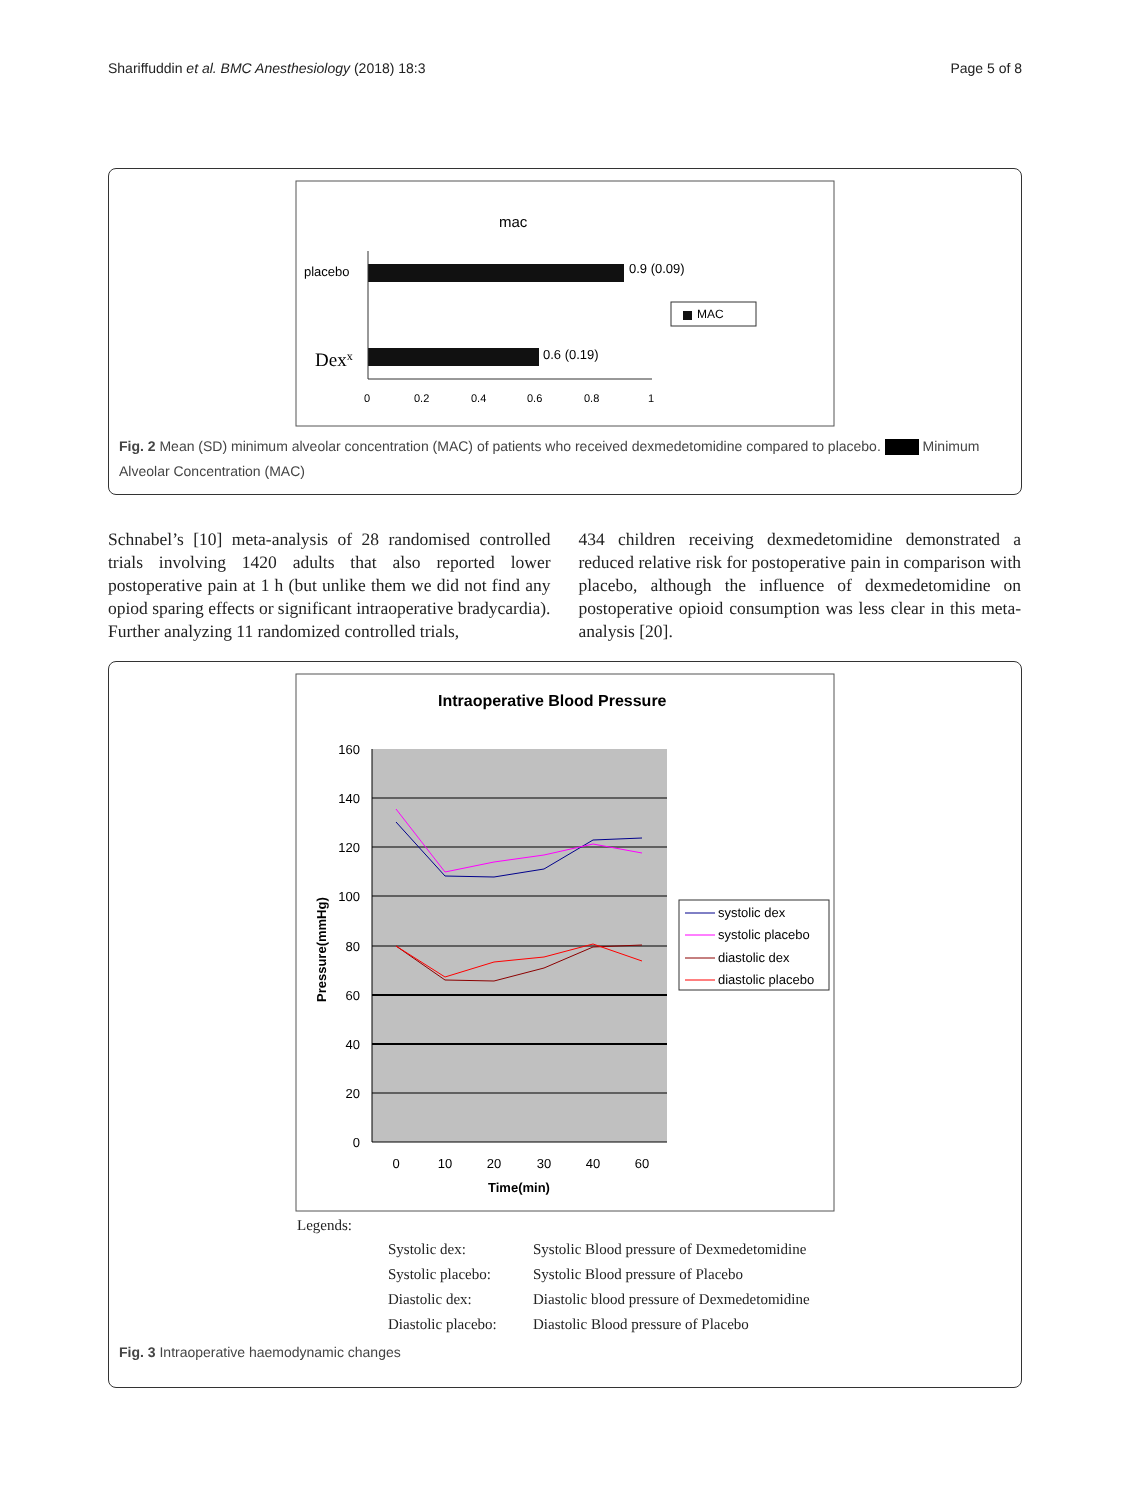Shariffuddin et al. BMC Anesthesiology (2018) 18:3 Page 5 of 8
mac
placebo
0.9 (0.09)
MAC
Dexx
0.6 (0.19)
0
0.2
0.4
0.6
0.8
1
Fig. 2 Mean (SD) minimum alveolar concentration (MAC) of patients who received dexmedetomidine compared to placebo. Minimum Alveolar Concentration (MAC)
Schnabel’s [10] meta-analysis of 28 randomised controlled trials involving 1420 adults that also reported lower postoperative pain at 1 h (but unlike them we did not find any opiod sparing effects or significant intraoperative bradycardia). Further analyzing 11 randomized controlled trials,
434 children receiving dexmedetomidine demonstrated a reduced relative risk for postoperative pain in comparison with placebo, although the influence of dexmedetomidine on postoperative opioid consumption was less clear in this meta-analysis [20].
Intraoperative Blood Pressure
160
140
120
100
80
60
40
20
0
0
10
20
30
40
60
Time(min)
Pressure(mmHg)
systolic dex
systolic placebo
diastolic dex
diastolic placebo
Legends:
| Systolic dex: | Systolic Blood pressure of Dexmedetomidine |
| Systolic placebo: | Systolic Blood pressure of Placebo |
| Diastolic dex: | Diastolic blood pressure of Dexmedetomidine |
| Diastolic placebo: | Diastolic Blood pressure of Placebo |
Fig. 3 Intraoperative haemodynamic changes